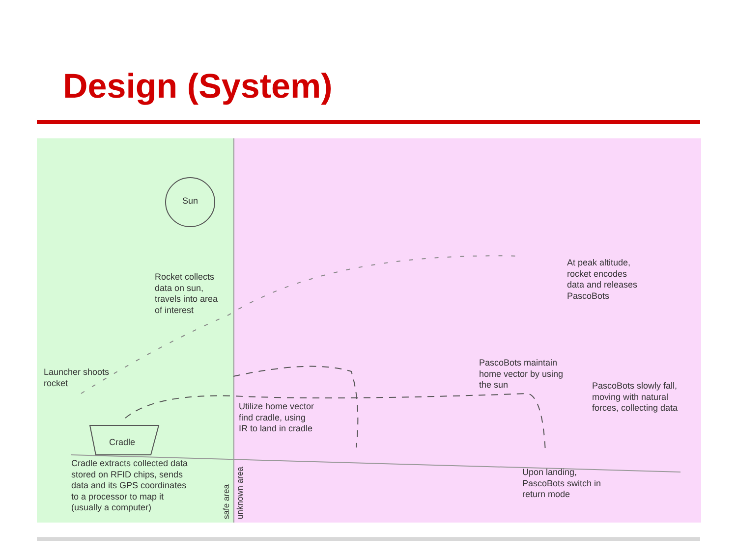Design (System)
Sun
Rocket collects
data on sun,
travels into area
of interest
Launcher shoots
rocket
Cradle
Cradle extracts collected data
stored on RFID chips, sends
data and its GPS coordinates
to a processor to map it
(usually a computer)
safe area unknown area
Utilize home vector
find cradle, using
IR to land in cradle
At peak altitude,
rocket encodes
data and releases
PascoBots
PascoBots maintain
home vector by using
the sun
PascoBots slowly fall,
moving with natural
forces, collecting data
Upon landing,
PascoBots switch in
return mode